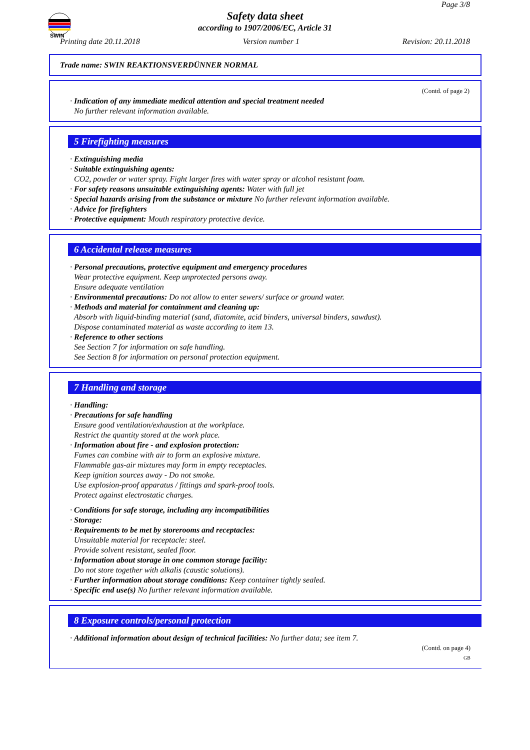SWIN
Page 3/8
Safety data sheet
according to 1907/2006/EC, Article 31
Printing date 20.11.2018 Version number 1 Revision: 20.11.2018
Trade name: SWIN REAKTIONSVERDÜNNER NORMAL
(Contd. of page 2)
· Indication of any immediate medical attention and special treatment needed
No further relevant information available.
5 Firefighting measures
· Extinguishing media
· Suitable extinguishing agents:
CO2, powder or water spray. Fight larger fires with water spray or alcohol resistant foam.
· For safety reasons unsuitable extinguishing agents: Water with full jet
· Special hazards arising from the substance or mixture No further relevant information available.
· Advice for firefighters
· Protective equipment: Mouth respiratory protective device.
6 Accidental release measures
· Personal precautions, protective equipment and emergency procedures
Wear protective equipment. Keep unprotected persons away.
Ensure adequate ventilation
· Environmental precautions: Do not allow to enter sewers/ surface or ground water.
· Methods and material for containment and cleaning up:
Absorb with liquid-binding material (sand, diatomite, acid binders, universal binders, sawdust).
Dispose contaminated material as waste according to item 13.
· Reference to other sections
See Section 7 for information on safe handling.
See Section 8 for information on personal protection equipment.
7 Handling and storage
· Handling:
· Precautions for safe handling
Ensure good ventilation/exhaustion at the workplace.
Restrict the quantity stored at the work place.
· Information about fire - and explosion protection:
Fumes can combine with air to form an explosive mixture.
Flammable gas-air mixtures may form in empty receptacles.
Keep ignition sources away - Do not smoke.
Use explosion-proof apparatus / fittings and spark-proof tools.
Protect against electrostatic charges.
· Conditions for safe storage, including any incompatibilities
· Storage:
· Requirements to be met by storerooms and receptacles:
Unsuitable material for receptacle: steel.
Provide solvent resistant, sealed floor.
· Information about storage in one common storage facility:
Do not store together with alkalis (caustic solutions).
· Further information about storage conditions: Keep container tightly sealed.
· Specific end use(s) No further relevant information available.
8 Exposure controls/personal protection
· Additional information about design of technical facilities: No further data; see item 7.
(Contd. on page 4)
GB